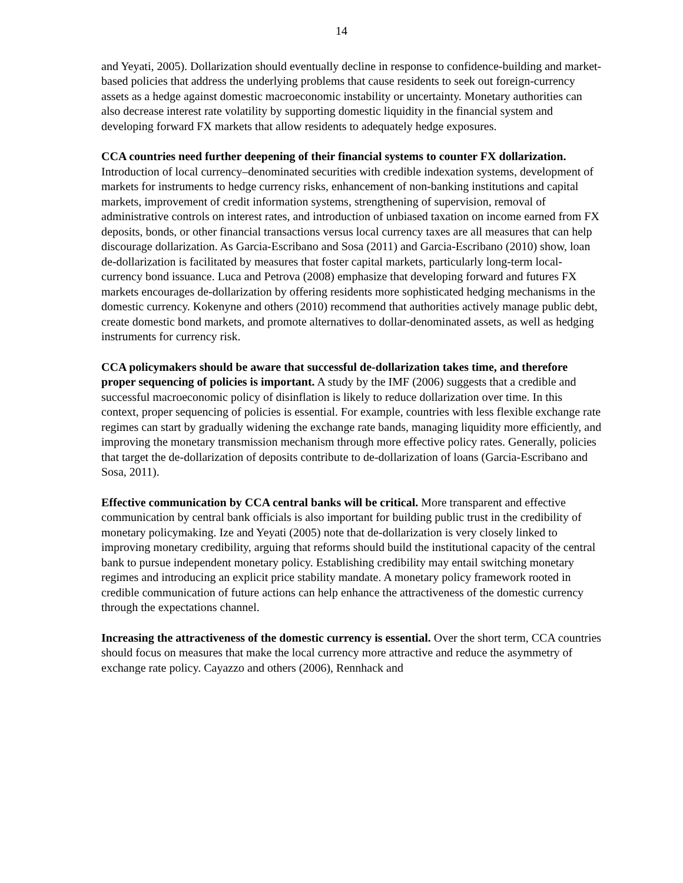14
and Yeyati, 2005). Dollarization should eventually decline in response to confidence-building and market-based policies that address the underlying problems that cause residents to seek out foreign-currency assets as a hedge against domestic macroeconomic instability or uncertainty. Monetary authorities can also decrease interest rate volatility by supporting domestic liquidity in the financial system and developing forward FX markets that allow residents to adequately hedge exposures.
CCA countries need further deepening of their financial systems to counter FX dollarization. Introduction of local currency–denominated securities with credible indexation systems, development of markets for instruments to hedge currency risks, enhancement of non-banking institutions and capital markets, improvement of credit information systems, strengthening of supervision, removal of administrative controls on interest rates, and introduction of unbiased taxation on income earned from FX deposits, bonds, or other financial transactions versus local currency taxes are all measures that can help discourage dollarization. As Garcia-Escribano and Sosa (2011) and Garcia-Escribano (2010) show, loan de-dollarization is facilitated by measures that foster capital markets, particularly long-term local-currency bond issuance. Luca and Petrova (2008) emphasize that developing forward and futures FX markets encourages de-dollarization by offering residents more sophisticated hedging mechanisms in the domestic currency. Kokenyne and others (2010) recommend that authorities actively manage public debt, create domestic bond markets, and promote alternatives to dollar-denominated assets, as well as hedging instruments for currency risk.
CCA policymakers should be aware that successful de-dollarization takes time, and therefore proper sequencing of policies is important. A study by the IMF (2006) suggests that a credible and successful macroeconomic policy of disinflation is likely to reduce dollarization over time. In this context, proper sequencing of policies is essential. For example, countries with less flexible exchange rate regimes can start by gradually widening the exchange rate bands, managing liquidity more efficiently, and improving the monetary transmission mechanism through more effective policy rates. Generally, policies that target the de-dollarization of deposits contribute to de-dollarization of loans (Garcia-Escribano and Sosa, 2011).
Effective communication by CCA central banks will be critical. More transparent and effective communication by central bank officials is also important for building public trust in the credibility of monetary policymaking. Ize and Yeyati (2005) note that de-dollarization is very closely linked to improving monetary credibility, arguing that reforms should build the institutional capacity of the central bank to pursue independent monetary policy. Establishing credibility may entail switching monetary regimes and introducing an explicit price stability mandate. A monetary policy framework rooted in credible communication of future actions can help enhance the attractiveness of the domestic currency through the expectations channel.
Increasing the attractiveness of the domestic currency is essential. Over the short term, CCA countries should focus on measures that make the local currency more attractive and reduce the asymmetry of exchange rate policy. Cayazzo and others (2006), Rennhack and